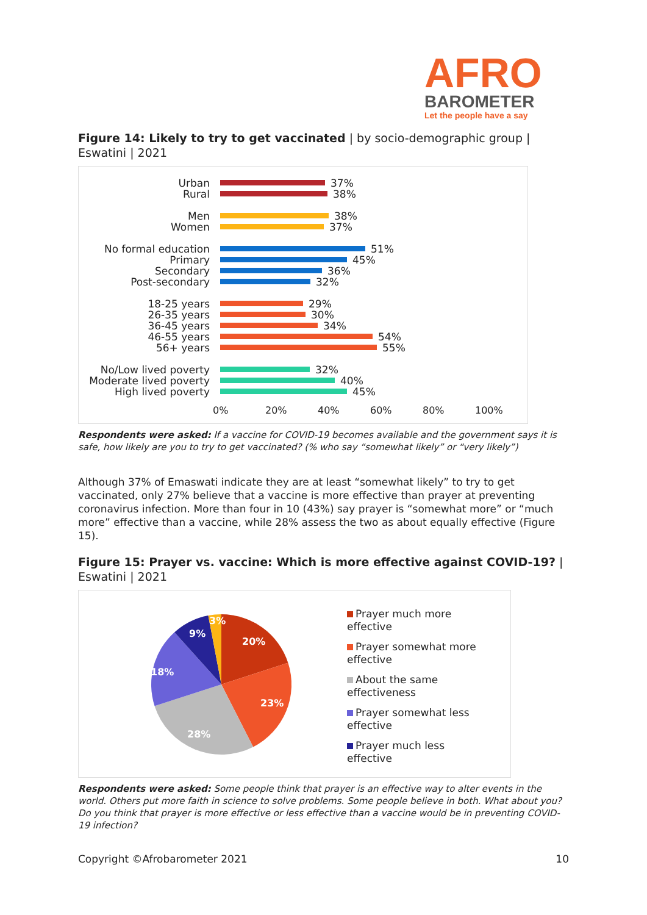AFRO
BAROMETER
Let the people have a say
Figure 14: Likely to try to get vaccinated | by socio-demographic group | Eswatini | 2021
Urban 37%
Rural 38%
Men 38%
Women 37%
No formal education 51%
Primary 45%
Secondary 36%
Post-secondary 32%
18-25 years 29%
26-35 years 30%
36-45 years 34%
46-55 years 54%
56+ years 55%
No/Low lived poverty 32%
Moderate lived poverty
40%
High lived poverty 45%
0% 20% 40% 60% 80% 100%
Respondents were asked: If a vaccine for COVID-19 becomes available and the government says it is safe, how likely are you to try to get vaccinated? (% who say “somewhat likely” or “very likely”)
Although 37% of Emaswati indicate they are at least “somewhat likely” to try to get vaccinated, only 27% believe that a vaccine is more effective than prayer at preventing coronavirus infection. More than four in 10 (43%) say prayer is “somewhat more” or “much more” effective than a vaccine, while 28% assess the two as about equally effective (Figure 15).
Figure 15: Prayer vs. vaccine: Which is more effective against COVID-19? | Eswatini | 2021
20%
23%
28%
18%
9%
3%
Prayer much more
effective
Prayer somewhat more
effective
About the same
effectiveness
Prayer somewhat less
effective
Prayer much less
effective
Respondents were asked: Some people think that prayer is an effective way to alter events in the world. Others put more faith in science to solve problems. Some people believe in both. What about you? Do you think that prayer is more effective or less effective than a vaccine would be in preventing COVID-19 infection?
Copyright ©Afrobarometer 2021 10